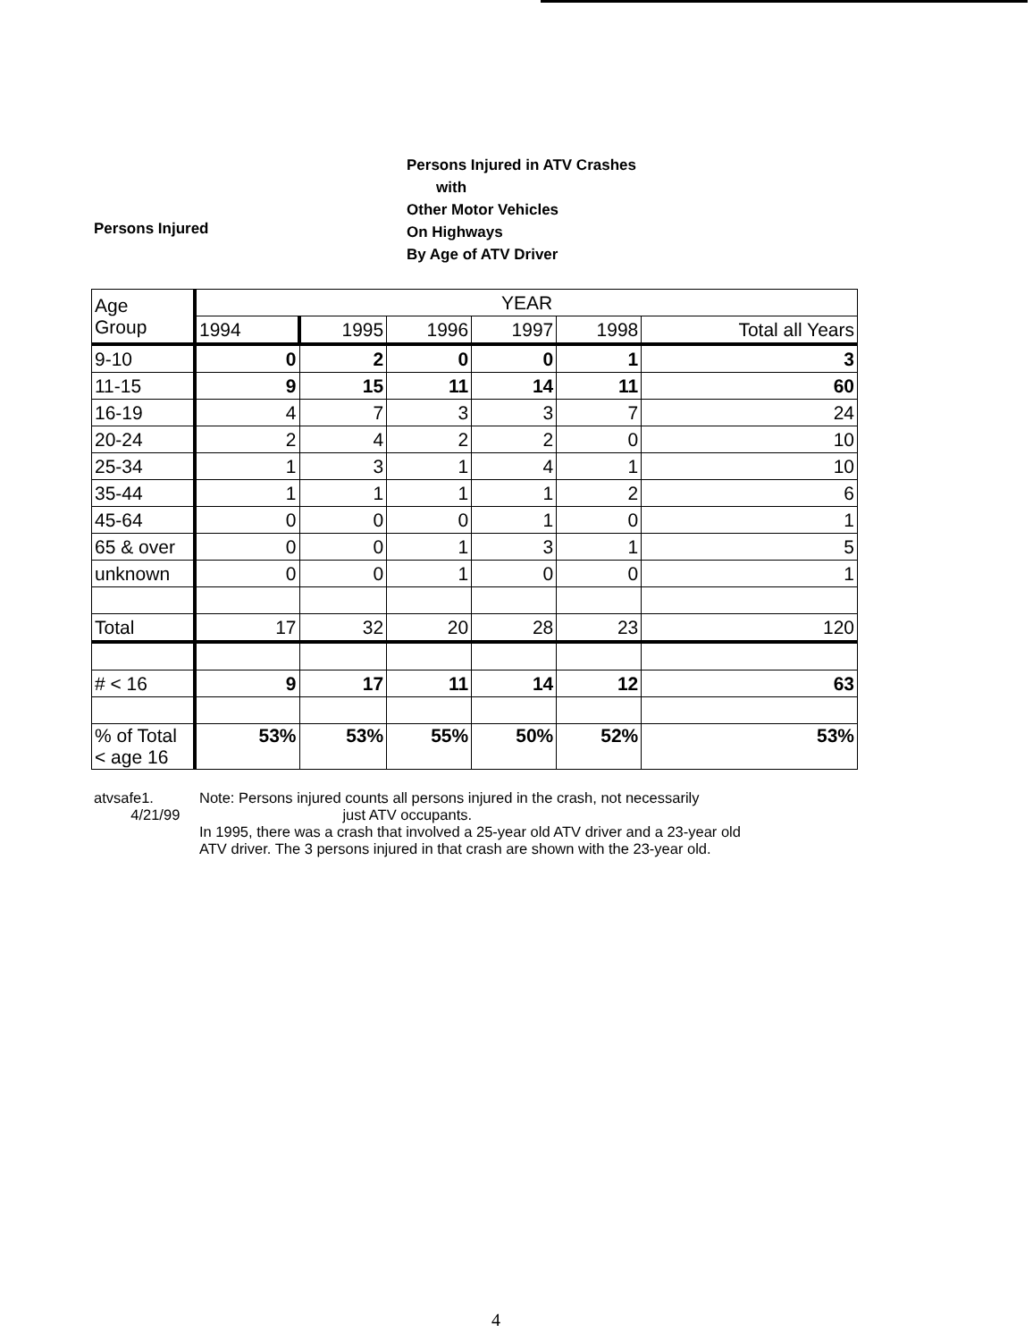Persons Injured
Persons Injured in ATV Crashes
with
Other Motor Vehicles
On Highways
By Age of ATV Driver
| Age Group | YEAR | | | | | |
| --- | --- | --- | --- | --- | --- | --- |
| | 1994 | 1995 | 1996 | 1997 | 1998 | Total all Years |
| 9-10 | 0 | 2 | 0 | 0 | 1 | 3 |
| 11-15 | 9 | 15 | 11 | 14 | 11 | 60 |
| 16-19 | 4 | 7 | 3 | 3 | 7 | 24 |
| 20-24 | 2 | 4 | 2 | 2 | 0 | 10 |
| 25-34 | 1 | 3 | 1 | 4 | 1 | 10 |
| 35-44 | 1 | 1 | 1 | 1 | 2 | 6 |
| 45-64 | 0 | 0 | 0 | 1 | 0 | 1 |
| 65 & over | 0 | 0 | 1 | 3 | 1 | 5 |
| unknown | 0 | 0 | 1 | 0 | 0 | 1 |
| Total | 17 | 32 | 20 | 28 | 23 | 120 |
| # < 16 | 9 | 17 | 11 | 14 | 12 | 63 |
| % of Total < age 16 | 53% | 53% | 55% | 50% | 52% | 53% |
atvsafe1.
4/21/99
Note: Persons injured counts all persons injured in the crash, not necessarily
just ATV occupants.
In 1995, there was a crash that involved a 25-year old ATV driver and a 23-year old
ATV driver. The 3 persons injured in that crash are shown with the 23-year old.
4